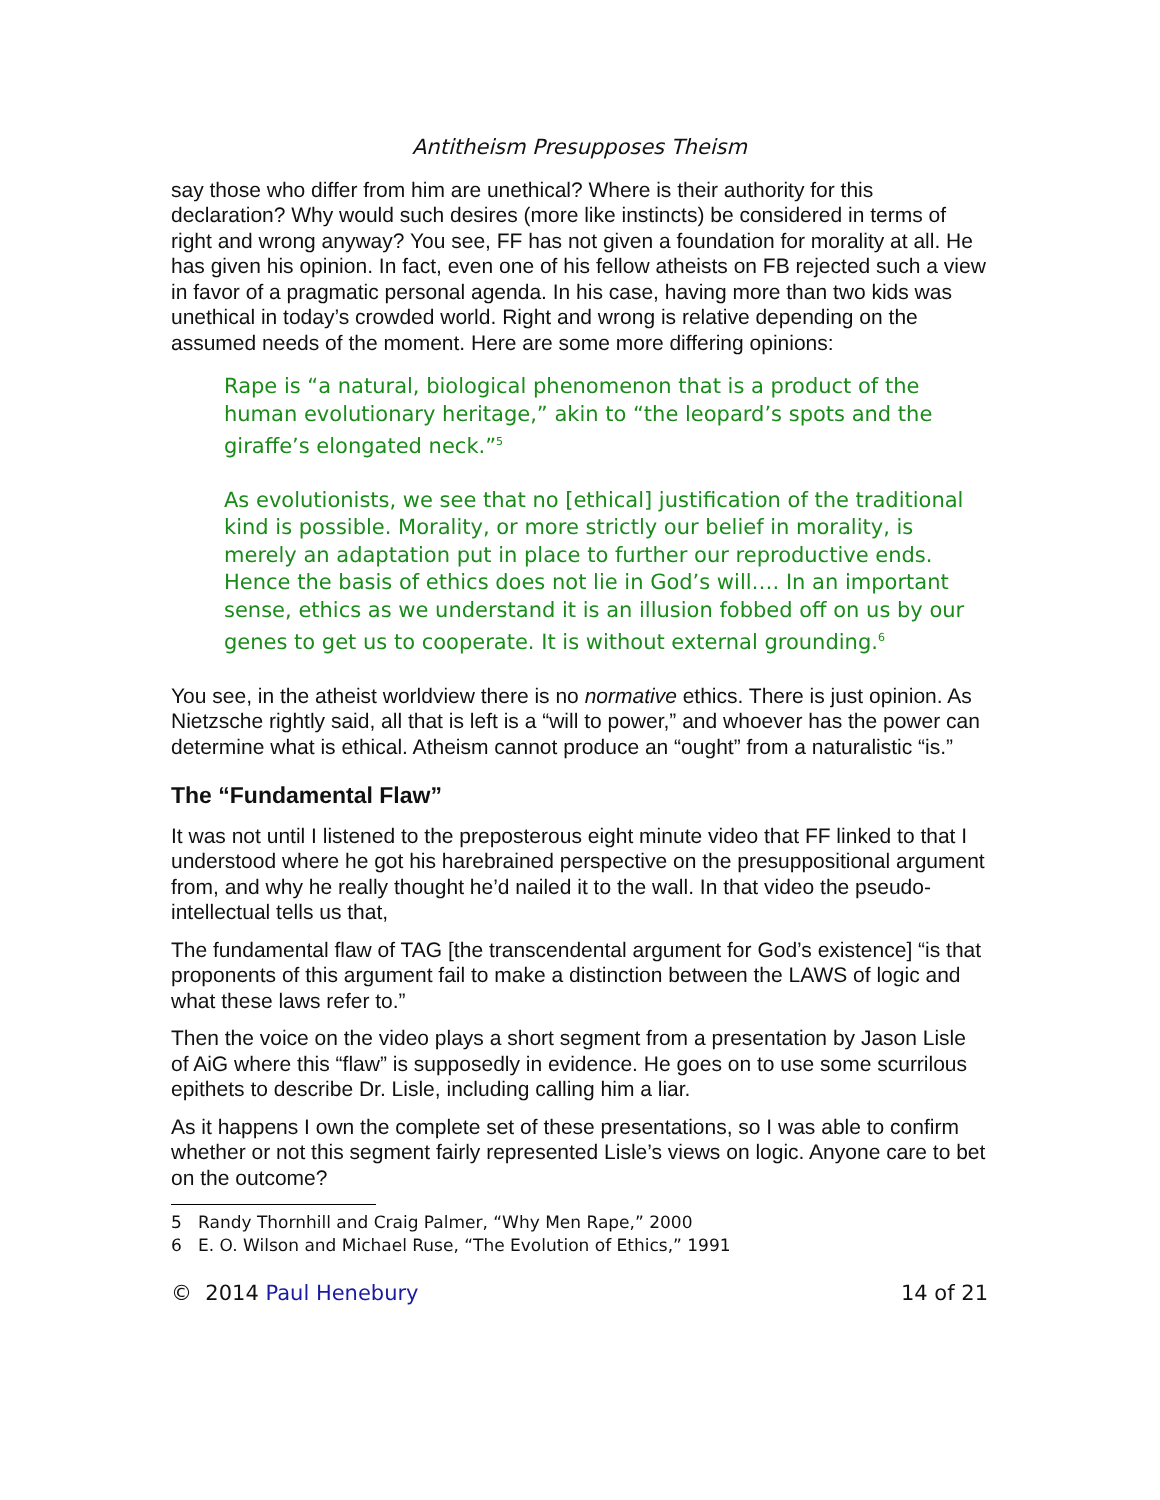Antitheism Presupposes Theism
say those who differ from him are unethical? Where is their authority for this declaration? Why would such desires (more like instincts) be considered in terms of right and wrong anyway? You see, FF has not given a foundation for morality at all. He has given his opinion. In fact, even one of his fellow atheists on FB rejected such a view in favor of a pragmatic personal agenda. In his case, having more than two kids was unethical in today’s crowded world. Right and wrong is relative depending on the assumed needs of the moment. Here are some more differing opinions:
Rape is “a natural, biological phenomenon that is a product of the human evolutionary heritage,” akin to “the leopard’s spots and the giraffe’s elongated neck.”<sup>5</sup>
As evolutionists, we see that no [ethical] justification of the traditional kind is possible. Morality, or more strictly our belief in morality, is merely an adaptation put in place to further our reproductive ends. Hence the basis of ethics does not lie in God’s will…. In an important sense, ethics as we understand it is an illusion fobbed off on us by our genes to get us to cooperate. It is without external grounding.<sup>6</sup>
You see, in the atheist worldview there is no normative ethics. There is just opinion. As Nietzsche rightly said, all that is left is a “will to power,” and whoever has the power can determine what is ethical. Atheism cannot produce an “ought” from a naturalistic “is.”
The “Fundamental Flaw”
It was not until I listened to the preposterous eight minute video that FF linked to that I understood where he got his harebrained perspective on the presuppositional argument from, and why he really thought he’d nailed it to the wall. In that video the pseudo-intellectual tells us that,
The fundamental flaw of TAG [the transcendental argument for God’s existence] “is that proponents of this argument fail to make a distinction between the LAWS of logic and what these laws refer to.”
Then the voice on the video plays a short segment from a presentation by Jason Lisle of AiG where this “flaw” is supposedly in evidence. He goes on to use some scurrilous epithets to describe Dr. Lisle, including calling him a liar.
As it happens I own the complete set of these presentations, so I was able to confirm whether or not this segment fairly represented Lisle’s views on logic. Anyone care to bet on the outcome?
5 Randy Thornhill and Craig Palmer, “Why Men Rape,” 2000
6 E. O. Wilson and Michael Ruse, “The Evolution of Ethics,” 1991
© 2014 Paul Henebury 14 of 21